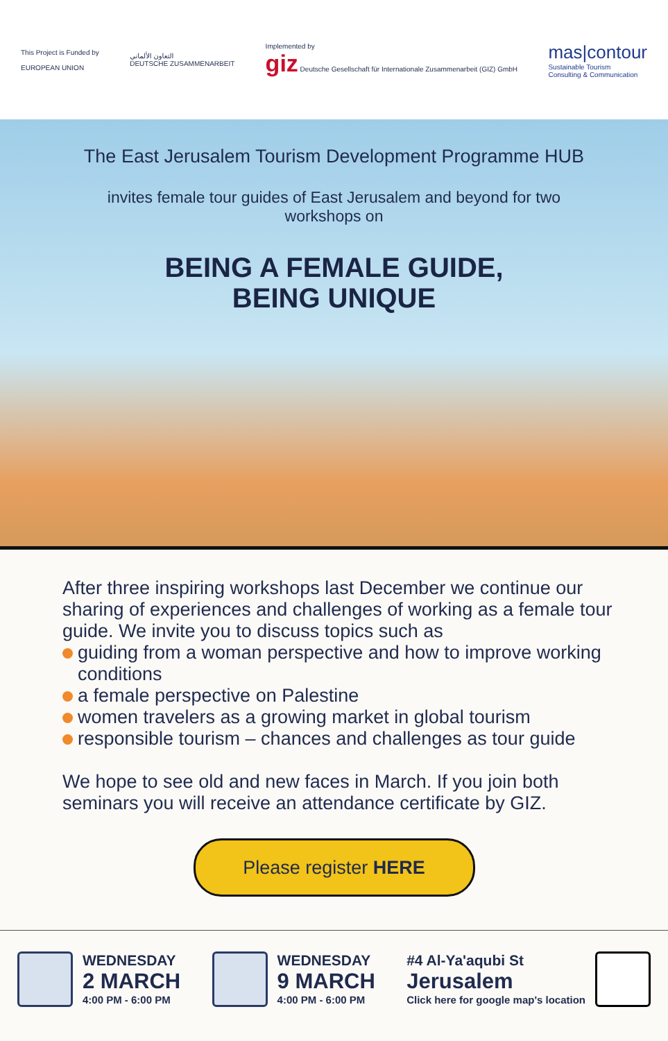This Project is Funded by
EUROPEAN UNION
التعاون الألماني
DEUTSCHE ZUSAMMENARBEIT
Implemented by
giz Deutsche Gesellschaft für Internationale Zusammenarbeit (GIZ) GmbH
mas|contour
Sustainable Tourism
Consulting & Communication
The East Jerusalem Tourism Development Programme HUB
invites female tour guides of East Jerusalem and beyond for two workshops on
BEING A FEMALE GUIDE,
BEING UNIQUE
After three inspiring workshops last December we continue our sharing of experiences and challenges of working as a female tour guide. We invite you to discuss topics such as
guiding from a woman perspective and how to improve working conditions
a female perspective on Palestine
women travelers as a growing market in global tourism
responsible tourism – chances and challenges as tour guide
We hope to see old and new faces in March. If you join both seminars you will receive an attendance certificate by GIZ.
Please register HERE
WEDNESDAY
2 MARCH
4:00 PM - 6:00 PM
WEDNESDAY
9 MARCH
4:00 PM - 6:00 PM
#4 Al-Ya'aqubi St
Jerusalem
Click here for google map's location